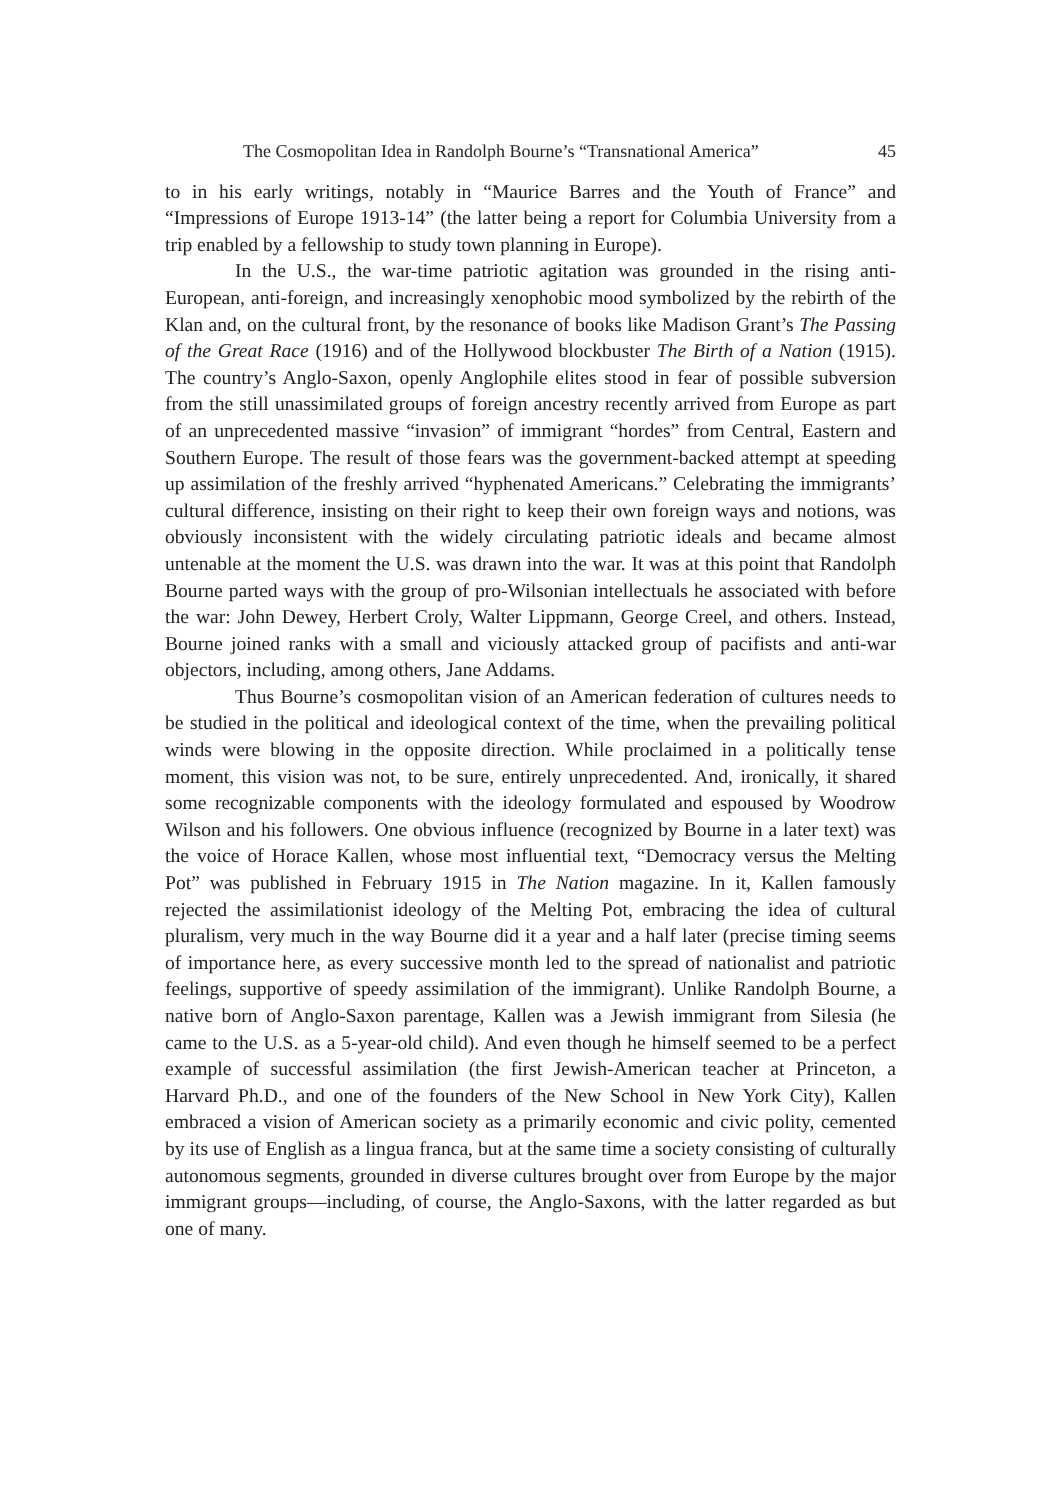The Cosmopolitan Idea in Randolph Bourne’s “Transnational America” 45
to in his early writings, notably in “Maurice Barres and the Youth of France” and “Impressions of Europe 1913-14” (the latter being a report for Columbia University from a trip enabled by a fellowship to study town planning in Europe).
In the U.S., the war-time patriotic agitation was grounded in the rising anti-European, anti-foreign, and increasingly xenophobic mood symbolized by the rebirth of the Klan and, on the cultural front, by the resonance of books like Madison Grant’s The Passing of the Great Race (1916) and of the Hollywood blockbuster The Birth of a Nation (1915). The country’s Anglo-Saxon, openly Anglophile elites stood in fear of possible subversion from the still unassimilated groups of foreign ancestry recently arrived from Europe as part of an unprecedented massive “invasion” of immigrant “hordes” from Central, Eastern and Southern Europe. The result of those fears was the government-backed attempt at speeding up assimilation of the freshly arrived “hyphenated Americans.” Celebrating the immigrants’ cultural difference, insisting on their right to keep their own foreign ways and notions, was obviously inconsistent with the widely circulating patriotic ideals and became almost untenable at the moment the U.S. was drawn into the war. It was at this point that Randolph Bourne parted ways with the group of pro-Wilsonian intellectuals he associated with before the war: John Dewey, Herbert Croly, Walter Lippmann, George Creel, and others. Instead, Bourne joined ranks with a small and viciously attacked group of pacifists and anti-war objectors, including, among others, Jane Addams.
Thus Bourne’s cosmopolitan vision of an American federation of cultures needs to be studied in the political and ideological context of the time, when the prevailing political winds were blowing in the opposite direction. While proclaimed in a politically tense moment, this vision was not, to be sure, entirely unprecedented. And, ironically, it shared some recognizable components with the ideology formulated and espoused by Woodrow Wilson and his followers. One obvious influence (recognized by Bourne in a later text) was the voice of Horace Kallen, whose most influential text, “Democracy versus the Melting Pot” was published in February 1915 in The Nation magazine. In it, Kallen famously rejected the assimilationist ideology of the Melting Pot, embracing the idea of cultural pluralism, very much in the way Bourne did it a year and a half later (precise timing seems of importance here, as every successive month led to the spread of nationalist and patriotic feelings, supportive of speedy assimilation of the immigrant). Unlike Randolph Bourne, a native born of Anglo-Saxon parentage, Kallen was a Jewish immigrant from Silesia (he came to the U.S. as a 5-year-old child). And even though he himself seemed to be a perfect example of successful assimilation (the first Jewish-American teacher at Princeton, a Harvard Ph.D., and one of the founders of the New School in New York City), Kallen embraced a vision of American society as a primarily economic and civic polity, cemented by its use of English as a lingua franca, but at the same time a society consisting of culturally autonomous segments, grounded in diverse cultures brought over from Europe by the major immigrant groups—including, of course, the Anglo-Saxons, with the latter regarded as but one of many.